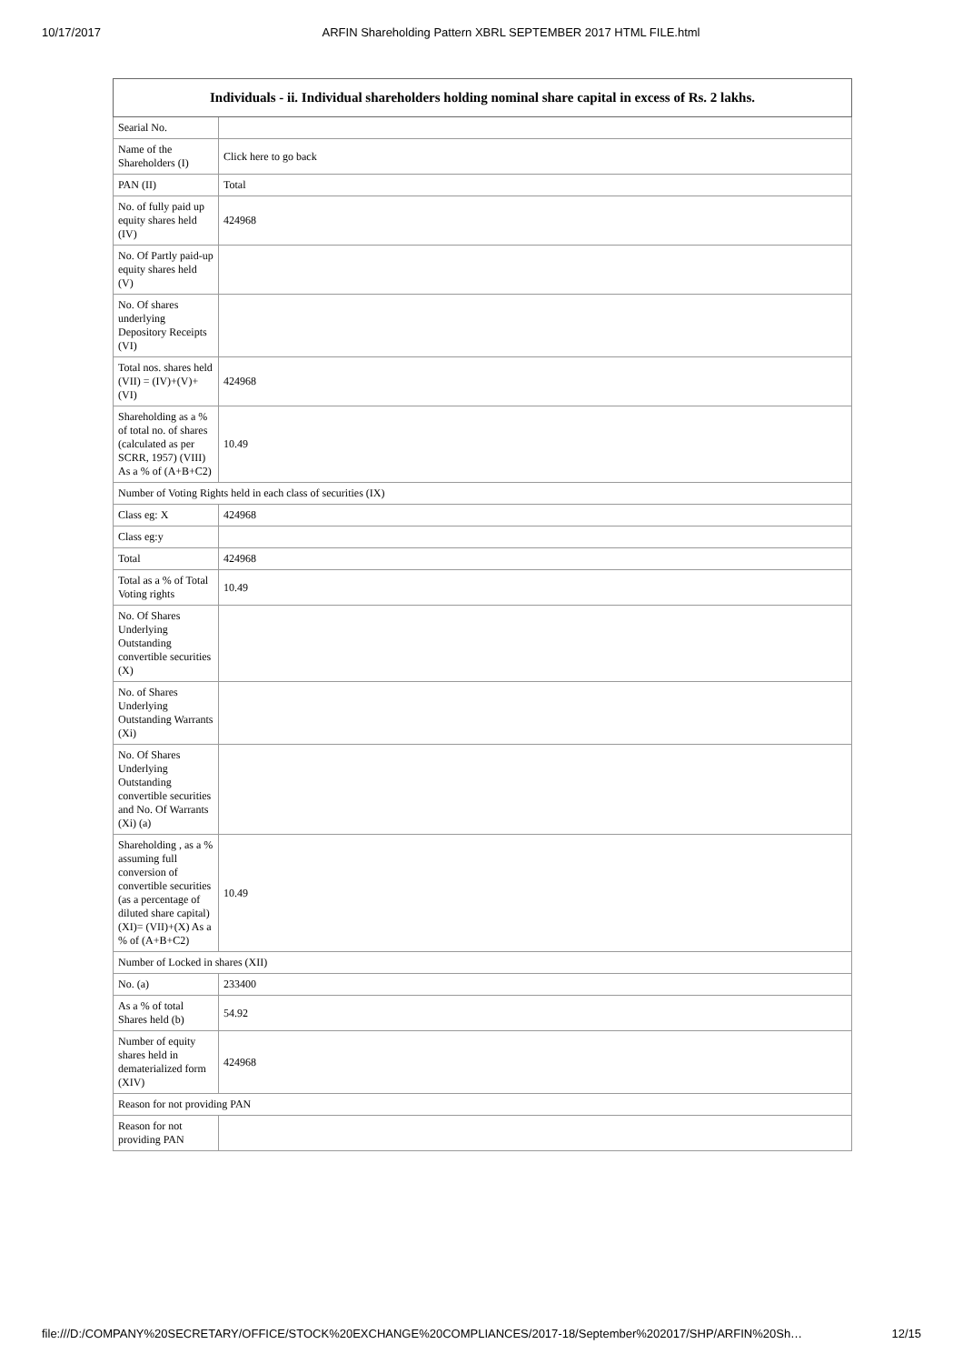10/17/2017 ARFIN Shareholding Pattern XBRL SEPTEMBER 2017 HTML FILE.html
| Individuals - ii. Individual shareholders holding nominal share capital in excess of Rs. 2 lakhs. | |
| --- | --- |
| Searial No. | |
| Name of the Shareholders (I) | Click here to go back |
| PAN (II) | Total |
| No. of fully paid up equity shares held (IV) | 424968 |
| No. Of Partly paid-up equity shares held (V) | |
| No. Of shares underlying Depository Receipts (VI) | |
| Total nos. shares held (VII) = (IV)+(V)+ (VI) | 424968 |
| Shareholding as a % of total no. of shares (calculated as per SCRR, 1957) (VIII) As a % of (A+B+C2) | 10.49 |
| Number of Voting Rights held in each class of securities (IX) | |
| Class eg: X | 424968 |
| Class eg:y | |
| Total | 424968 |
| Total as a % of Total Voting rights | 10.49 |
| No. Of Shares Underlying Outstanding convertible securities (X) | |
| No. of Shares Underlying Outstanding Warrants (Xi) | |
| No. Of Shares Underlying Outstanding convertible securities and No. Of Warrants (Xi) (a) | |
| Shareholding , as a % assuming full conversion of convertible securities (as a percentage of diluted share capital) (XI)= (VII)+(X) As a % of (A+B+C2) | 10.49 |
| Number of Locked in shares (XII) | |
| No. (a) | 233400 |
| As a % of total Shares held (b) | 54.92 |
| Number of equity shares held in dematerialized form (XIV) | 424968 |
| Reason for not providing PAN | |
| Reason for not providing PAN | |
file:///D:/COMPANY%20SECRETARY/OFFICE/STOCK%20EXCHANGE%20COMPLIANCES/2017-18/September%202017/SHP/ARFIN%20Sh… 12/15